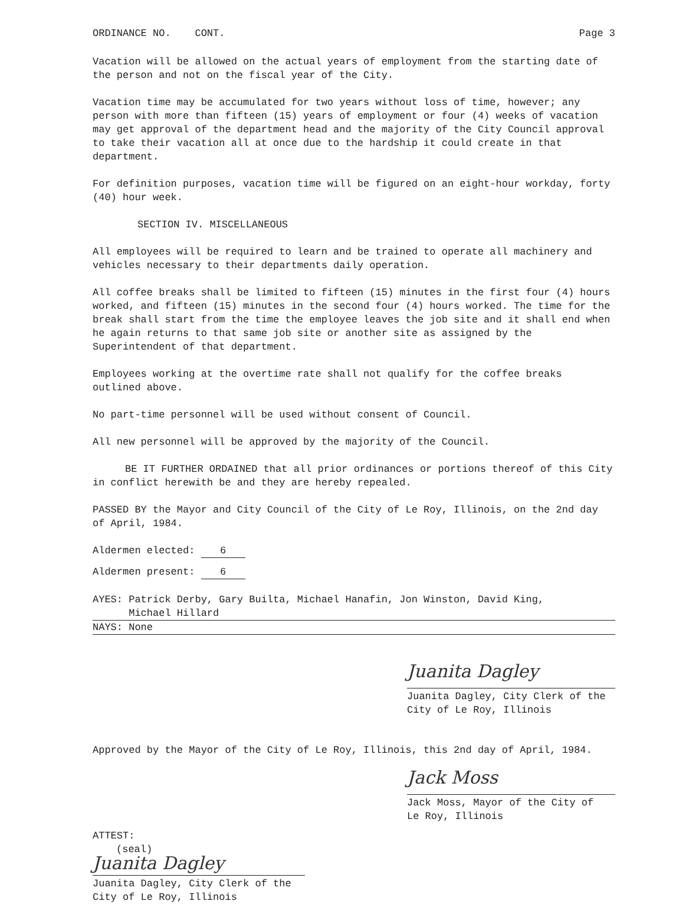ORDINANCE NO. CONT. Page 3
Vacation will be allowed on the actual years of employment from the starting date of the person and not on the fiscal year of the City.
Vacation time may be accumulated for two years without loss of time, however; any person with more than fifteen (15) years of employment or four (4) weeks of vacation may get approval of the department head and the majority of the City Council approval to take their vacation all at once due to the hardship it could create in that department.
For definition purposes, vacation time will be figured on an eight-hour workday, forty (40) hour week.
SECTION IV. MISCELLANEOUS
All employees will be required to learn and be trained to operate all machinery and vehicles necessary to their departments daily operation.
All coffee breaks shall be limited to fifteen (15) minutes in the first four (4) hours worked, and fifteen (15) minutes in the second four (4) hours worked. The time for the break shall start from the time the employee leaves the job site and it shall end when he again returns to that same job site or another site as assigned by the Superintendent of that department.
Employees working at the overtime rate shall not qualify for the coffee breaks outlined above.
No part-time personnel will be used without consent of Council.
All new personnel will be approved by the majority of the Council.
BE IT FURTHER ORDAINED that all prior ordinances or portions thereof of this City in conflict herewith be and they are hereby repealed.
PASSED BY the Mayor and City Council of the City of Le Roy, Illinois, on the 2nd day of April, 1984.
Aldermen elected: 6
Aldermen present: 6
AYES: Patrick Derby, Gary Builta, Michael Hanafin, Jon Winston, David King,
Michael Hillard
NAYS: None
Juanita Dagley
Juanita Dagley, City Clerk of the
City of Le Roy, Illinois
Approved by the Mayor of the City of Le Roy, Illinois, this 2nd day of April, 1984.
Jack Moss
Jack Moss, Mayor of the City of
Le Roy, Illinois
ATTEST:
(seal)
Juanita Dagley
Juanita Dagley, City Clerk of the
City of Le Roy, Illinois